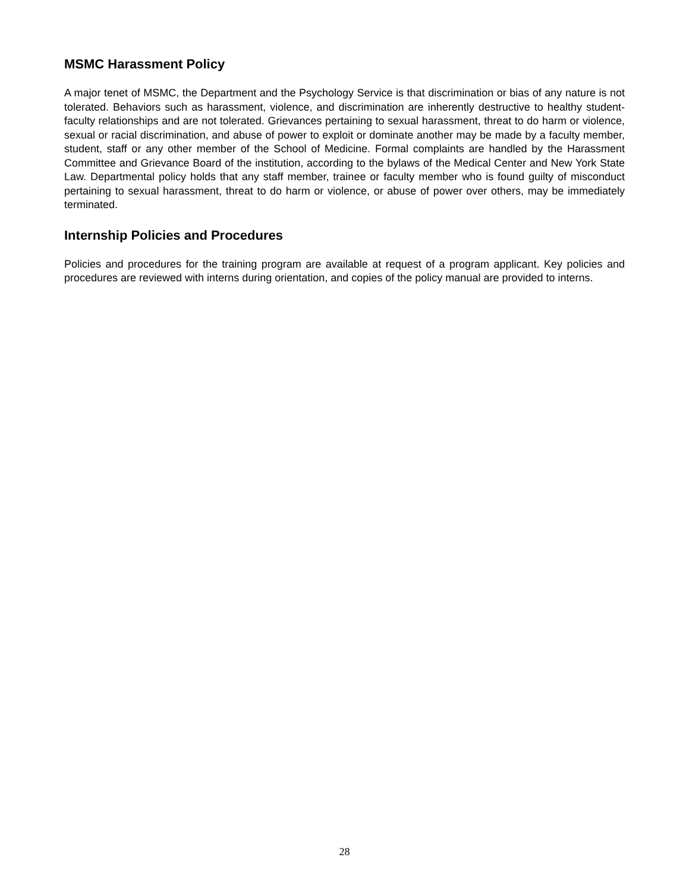MSMC Harassment Policy
A major tenet of MSMC, the Department and the Psychology Service is that discrimination or bias of any nature is not tolerated. Behaviors such as harassment, violence, and discrimination are inherently destructive to healthy student-faculty relationships and are not tolerated. Grievances pertaining to sexual harassment, threat to do harm or violence, sexual or racial discrimination, and abuse of power to exploit or dominate another may be made by a faculty member, student, staff or any other member of the School of Medicine. Formal complaints are handled by the Harassment Committee and Grievance Board of the institution, according to the bylaws of the Medical Center and New York State Law. Departmental policy holds that any staff member, trainee or faculty member who is found guilty of misconduct pertaining to sexual harassment, threat to do harm or violence, or abuse of power over others, may be immediately terminated.
Internship Policies and Procedures
Policies and procedures for the training program are available at request of a program applicant. Key policies and procedures are reviewed with interns during orientation, and copies of the policy manual are provided to interns.
28